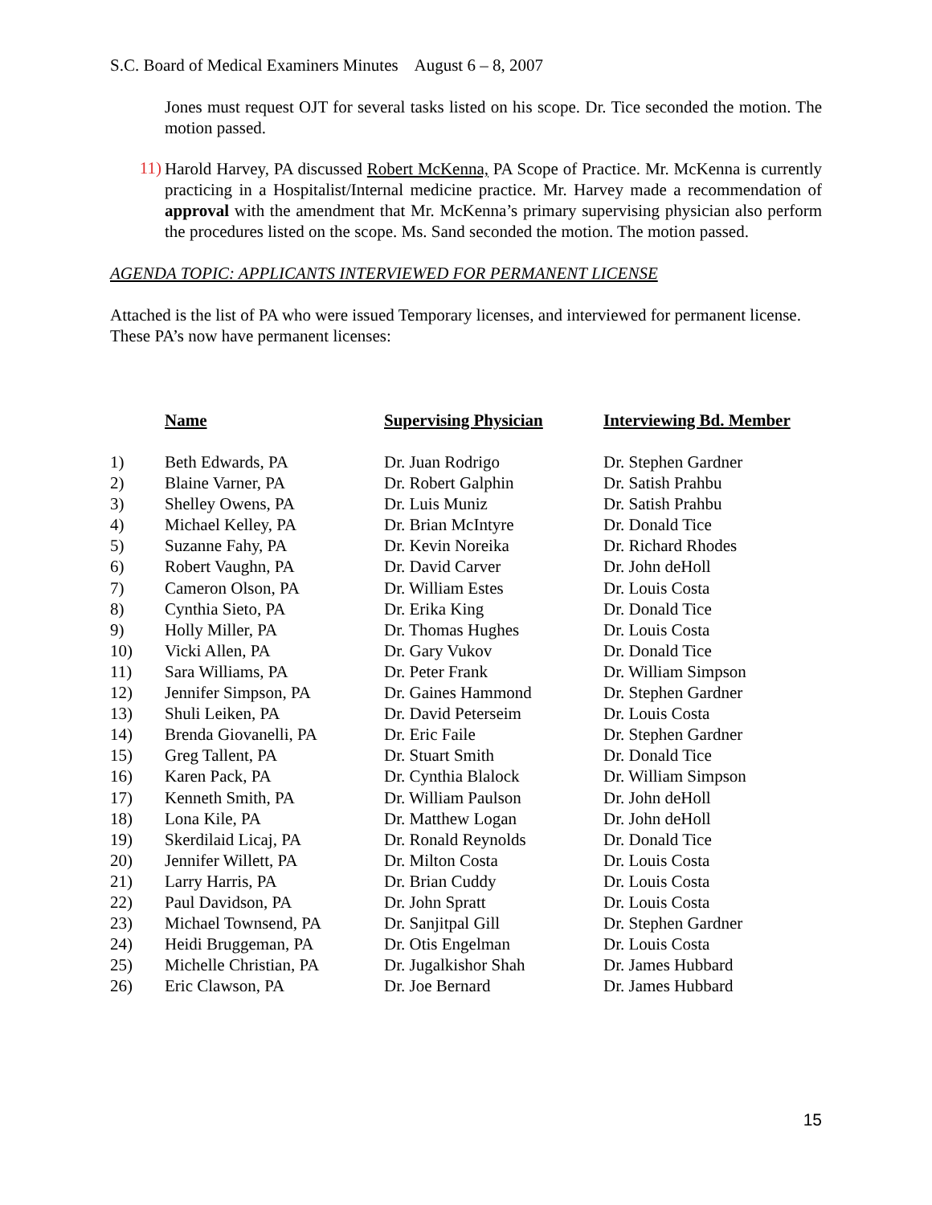S.C. Board of Medical Examiners Minutes August 6 – 8, 2007
Jones must request OJT for several tasks listed on his scope. Dr. Tice seconded the motion. The motion passed.
11)
Harold Harvey, PA discussed Robert McKenna, PA Scope of Practice. Mr. McKenna is currently practicing in a Hospitalist/Internal medicine practice. Mr. Harvey made a recommendation of approval with the amendment that Mr. McKenna’s primary supervising physician also perform the procedures listed on the scope. Ms. Sand seconded the motion. The motion passed.
AGENDA TOPIC: APPLICANTS INTERVIEWED FOR PERMANENT LICENSE
Attached is the list of PA who were issued Temporary licenses, and interviewed for permanent license. These PA’s now have permanent licenses:
| | Name | Supervising Physician | Interviewing Bd. Member |
| --- | --- | --- | --- |
| 1) | Beth Edwards, PA | Dr. Juan Rodrigo | Dr. Stephen Gardner |
| 2) | Blaine Varner, PA | Dr. Robert Galphin | Dr. Satish Prahbu |
| 3) | Shelley Owens, PA | Dr. Luis Muniz | Dr. Satish Prahbu |
| 4) | Michael Kelley, PA | Dr. Brian McIntyre | Dr. Donald Tice |
| 5) | Suzanne Fahy, PA | Dr. Kevin Noreika | Dr. Richard Rhodes |
| 6) | Robert Vaughn, PA | Dr. David Carver | Dr. John deHoll |
| 7) | Cameron Olson, PA | Dr. William Estes | Dr. Louis Costa |
| 8) | Cynthia Sieto, PA | Dr. Erika King | Dr. Donald Tice |
| 9) | Holly Miller, PA | Dr. Thomas Hughes | Dr. Louis Costa |
| 10) | Vicki Allen, PA | Dr. Gary Vukov | Dr. Donald Tice |
| 11) | Sara Williams, PA | Dr. Peter Frank | Dr. William Simpson |
| 12) | Jennifer Simpson, PA | Dr. Gaines Hammond | Dr. Stephen Gardner |
| 13) | Shuli Leiken, PA | Dr. David Peterseim | Dr. Louis Costa |
| 14) | Brenda Giovanelli, PA | Dr. Eric Faile | Dr. Stephen Gardner |
| 15) | Greg Tallent, PA | Dr. Stuart Smith | Dr. Donald Tice |
| 16) | Karen Pack, PA | Dr. Cynthia Blalock | Dr. William Simpson |
| 17) | Kenneth Smith, PA | Dr. William Paulson | Dr. John deHoll |
| 18) | Lona Kile, PA | Dr. Matthew Logan | Dr. John deHoll |
| 19) | Skerdilaid Licaj, PA | Dr. Ronald Reynolds | Dr. Donald Tice |
| 20) | Jennifer Willett, PA | Dr. Milton Costa | Dr. Louis Costa |
| 21) | Larry Harris, PA | Dr. Brian Cuddy | Dr. Louis Costa |
| 22) | Paul Davidson, PA | Dr. John Spratt | Dr. Louis Costa |
| 23) | Michael Townsend, PA | Dr. Sanjitpal Gill | Dr. Stephen Gardner |
| 24) | Heidi Bruggeman, PA | Dr. Otis Engelman | Dr. Louis Costa |
| 25) | Michelle Christian, PA | Dr. Jugalkishor Shah | Dr. James Hubbard |
| 26) | Eric Clawson, PA | Dr. Joe Bernard | Dr. James Hubbard |
15